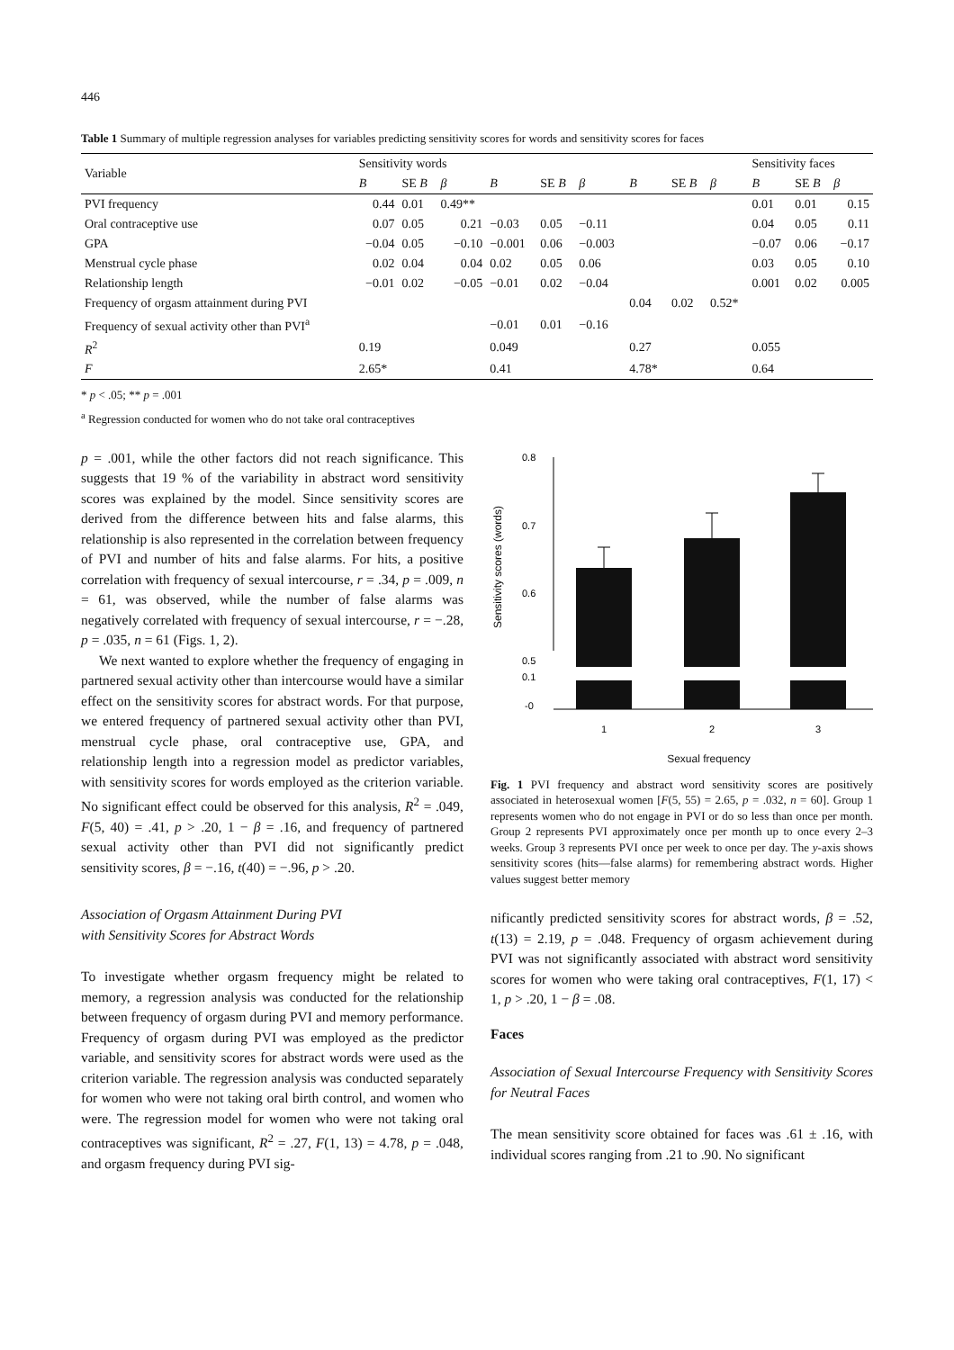446
Table 1 Summary of multiple regression analyses for variables predicting sensitivity scores for words and sensitivity scores for faces
| Variable | Sensitivity words | | | | | | | | | Sensitivity faces | | |
| --- | --- | --- | --- | --- | --- | --- | --- | --- | --- | --- | --- | --- |
| | B | SE B | β | B | SE B | β | B | SE B | β | B | SE B | β |
| PVI frequency | 0.44 | 0.01 | 0.49** | | | | | | | 0.01 | 0.01 | 0.15 |
| Oral contraceptive use | 0.07 | 0.05 | 0.21 | −0.03 | 0.05 | −0.11 | | | | 0.04 | 0.05 | 0.11 |
| GPA | −0.04 | 0.05 | −0.10 | −0.001 | 0.06 | −0.003 | | | | −0.07 | 0.06 | −0.17 |
| Menstrual cycle phase | 0.02 | 0.04 | 0.04 | 0.02 | 0.05 | 0.06 | | | | 0.03 | 0.05 | 0.10 |
| Relationship length | −0.01 | 0.02 | −0.05 | −0.01 | 0.02 | −0.04 | | | | 0.001 | 0.02 | 0.005 |
| Frequency of orgasm attainment during PVI | | | | | | | 0.04 | 0.02 | 0.52* | | | |
| Frequency of sexual activity other than PVI<sup>a</sup> | | | | −0.01 | 0.01 | −0.16 | | | | | | |
| R<sup>2</sup> | 0.19 | | | 0.049 | | | 0.27 | | | 0.055 | | |
| F | 2.65* | | | 0.41 | | | 4.78* | | | 0.64 | | |
* p < .05; ** p = .001
<sup>a</sup> Regression conducted for women who do not take oral contraceptives
p = .001, while the other factors did not reach significance. This suggests that 19 % of the variability in abstract word sensitivity scores was explained by the model. Since sensitivity scores are derived from the difference between hits and false alarms, this relationship is also represented in the correlation between frequency of PVI and number of hits and false alarms. For hits, a positive correlation with frequency of sexual intercourse, r = .34, p = .009, n = 61, was observed, while the number of false alarms was negatively correlated with frequency of sexual intercourse, r = −.28, p = .035, n = 61 (Figs. 1, 2).
We next wanted to explore whether the frequency of engaging in partnered sexual activity other than intercourse would have a similar effect on the sensitivity scores for abstract words. For that purpose, we entered frequency of partnered sexual activity other than PVI, menstrual cycle phase, oral contraceptive use, GPA, and relationship length into a regression model as predictor variables, with sensitivity scores for words employed as the criterion variable. No significant effect could be observed for this analysis, R<sup>2</sup> = .049, F(5, 40) = .41, p > .20, 1 − β = .16, and frequency of partnered sexual activity other than PVI did not significantly predict sensitivity scores, β = −.16, t(40) = −.96, p > .20.
Association of Orgasm Attainment During PVI
with Sensitivity Scores for Abstract Words
To investigate whether orgasm frequency might be related to memory, a regression analysis was conducted for the relationship between frequency of orgasm during PVI and memory performance. Frequency of orgasm during PVI was employed as the predictor variable, and sensitivity scores for abstract words were used as the criterion variable. The regression analysis was conducted separately for women who were not taking oral birth control, and women who were. The regression model for women who were not taking oral contraceptives was significant, R<sup>2</sup> = .27, F(1, 13) = 4.78, p = .048, and orgasm frequency during PVI sig-
Sensitivity scores (words)
0.8
0.7
0.6
0.5
0.1
-0
1
2
3
Sexual frequency
Fig. 1 PVI frequency and abstract word sensitivity scores are positively associated in heterosexual women [F(5, 55) = 2.65, p = .032, n = 60]. Group 1 represents women who do not engage in PVI or do so less than once per month. Group 2 represents PVI approximately once per month up to once every 2–3 weeks. Group 3 represents PVI once per week to once per day. The y-axis shows sensitivity scores (hits—false alarms) for remembering abstract words. Higher values suggest better memory
nificantly predicted sensitivity scores for abstract words, β = .52, t(13) = 2.19, p = .048. Frequency of orgasm achievement during PVI was not significantly associated with abstract word sensitivity scores for women who were taking oral contraceptives, F(1, 17) < 1, p > .20, 1 − β = .08.
Faces
Association of Sexual Intercourse Frequency with Sensitivity Scores for Neutral Faces
The mean sensitivity score obtained for faces was .61 ± .16, with individual scores ranging from .21 to .90. No significant